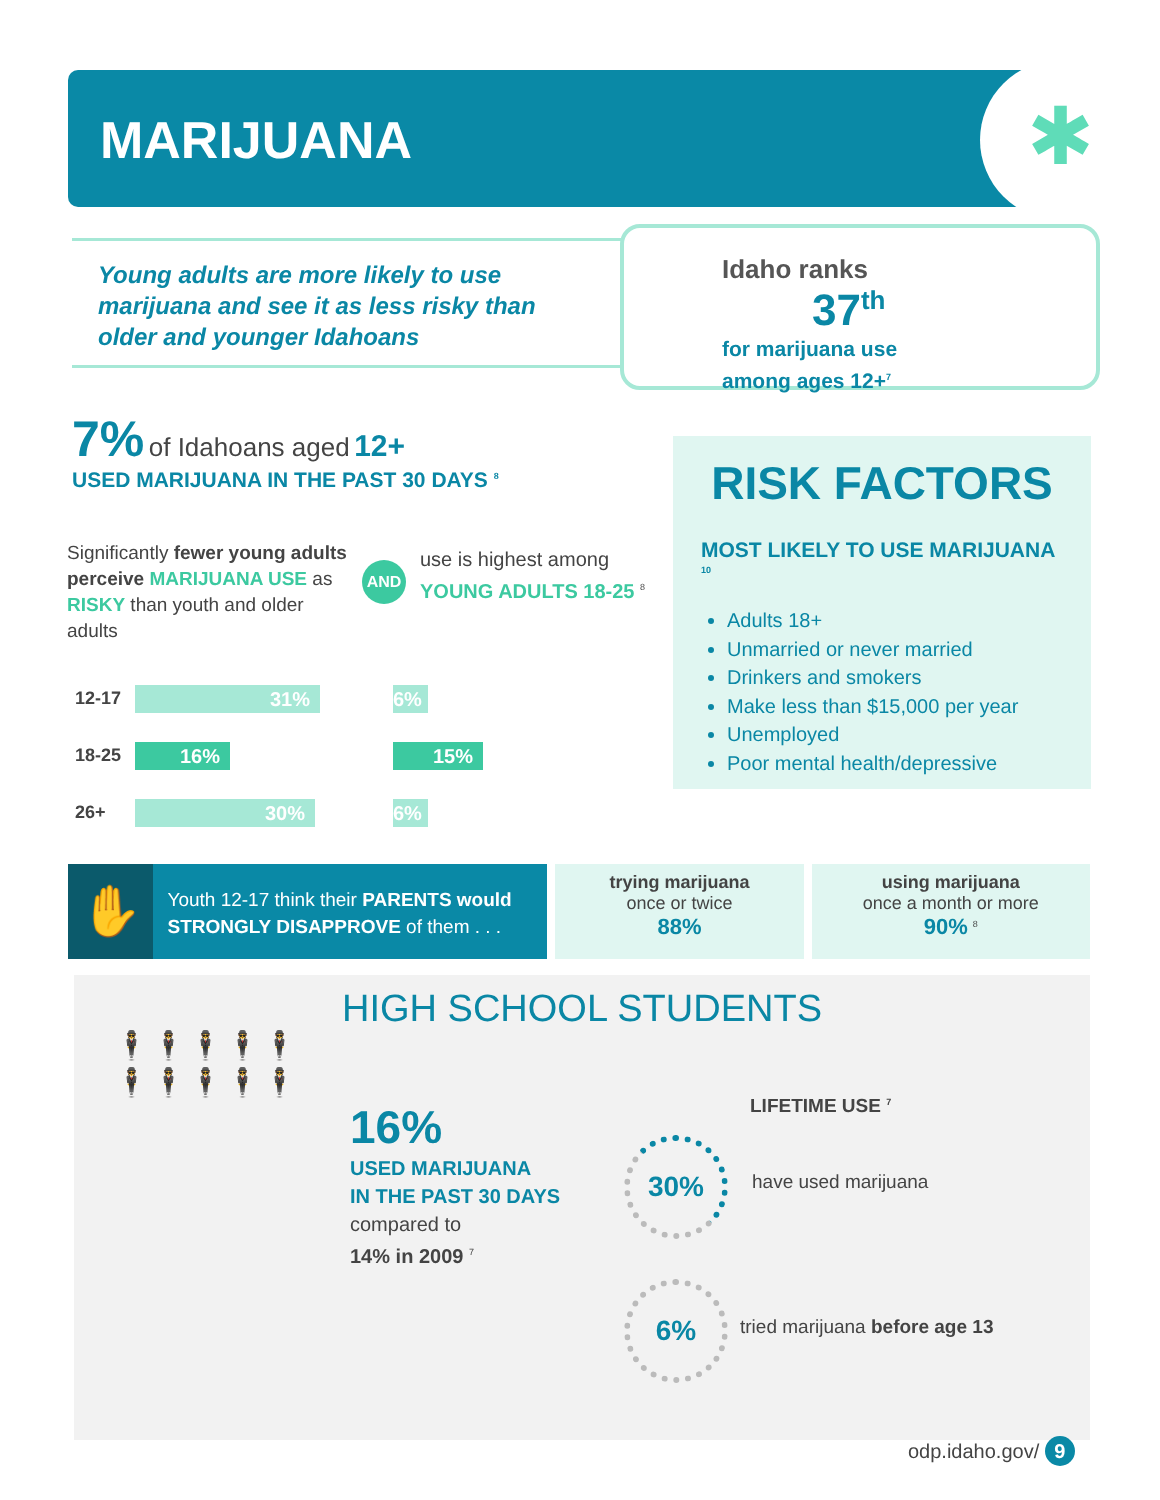MARIJUANA
✱
Young adults are more likely to use marijuana and see it as less risky than older and younger Idahoans
Idaho ranks 37<sup>th</sup>
for marijuana use
among ages 12+<sup>7</sup>
7% of Idahoans aged 12+
USED MARIJUANA IN THE PAST 30 DAYS <sup>8</sup>
Significantly fewer young adults perceive MARIJUANA USE as RISKY than youth and older adults
AND
use is highest among
YOUNG ADULTS 18-25 <sup>8</sup>
12-17
31% 6%
18-25
16% 15%
26+
30% 6%
RISK FACTORS
MOST LIKELY TO USE MARIJUANA <sup>10</sup>
Adults 18+
Unmarried or never married
Drinkers and smokers
Make less than $15,000 per year
Unemployed
Poor mental health/depressive
✋
Youth 12-17 think their PARENTS would STRONGLY DISAPPROVE of them . . .
trying marijuana
once or twice
88%
using marijuana
once a month or more
90% <sup>8</sup>
HIGH SCHOOL STUDENTS
🕴🕴🕴🕴🕴🕴🕴🕴🕴🕴
16%
USED MARIJUANA
IN THE PAST 30 DAYS
compared to
14% in 2009 <sup>7</sup>
LIFETIME USE <sup>7</sup>
30%
have used marijuana
6%
tried marijuana before age 13
odp.idaho.gov/ 9